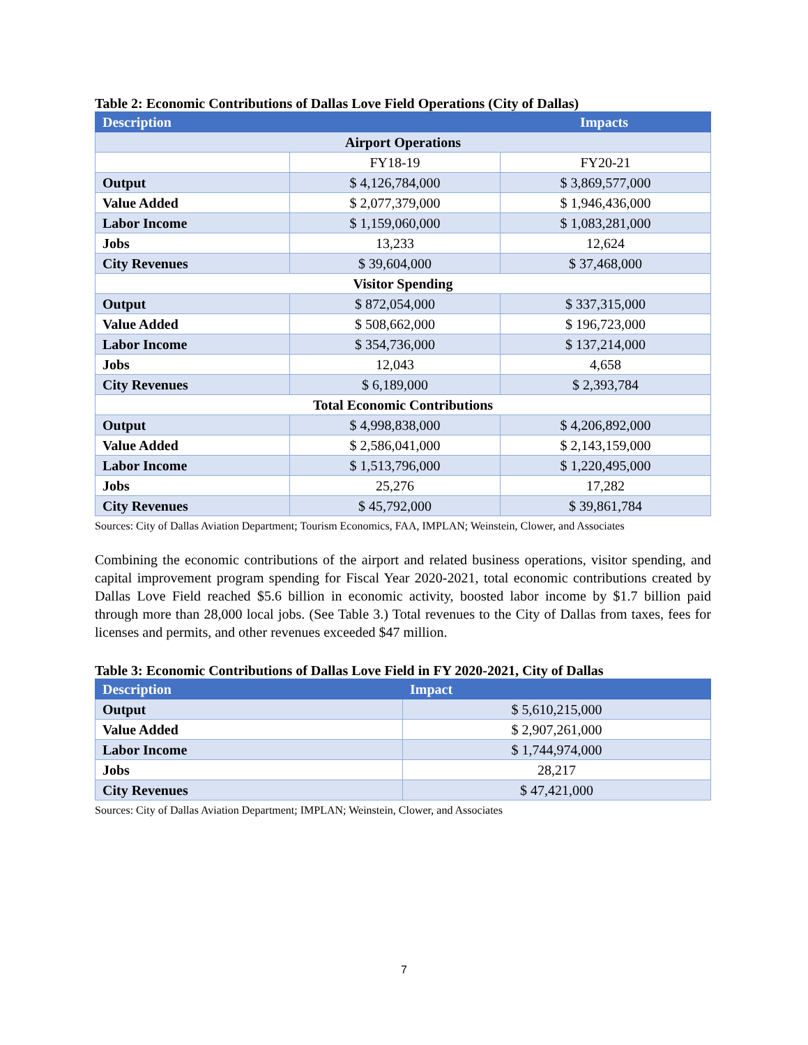Table 2: Economic Contributions of Dallas Love Field Operations (City of Dallas)
| Description | Impacts | |
| --- | --- | --- |
| Airport Operations | | |
| | FY18-19 | FY20-21 |
| Output | $ 4,126,784,000 | $ 3,869,577,000 |
| Value Added | $ 2,077,379,000 | $ 1,946,436,000 |
| Labor Income | $ 1,159,060,000 | $ 1,083,281,000 |
| Jobs | 13,233 | 12,624 |
| City Revenues | $ 39,604,000 | $ 37,468,000 |
| Visitor Spending | | |
| Output | $ 872,054,000 | $ 337,315,000 |
| Value Added | $ 508,662,000 | $ 196,723,000 |
| Labor Income | $ 354,736,000 | $ 137,214,000 |
| Jobs | 12,043 | 4,658 |
| City Revenues | $ 6,189,000 | $ 2,393,784 |
| Total Economic Contributions | | |
| Output | $ 4,998,838,000 | $ 4,206,892,000 |
| Value Added | $ 2,586,041,000 | $ 2,143,159,000 |
| Labor Income | $ 1,513,796,000 | $ 1,220,495,000 |
| Jobs | 25,276 | 17,282 |
| City Revenues | $ 45,792,000 | $ 39,861,784 |
Sources: City of Dallas Aviation Department; Tourism Economics, FAA, IMPLAN; Weinstein, Clower, and Associates
Combining the economic contributions of the airport and related business operations, visitor spending, and capital improvement program spending for Fiscal Year 2020-2021, total economic contributions created by Dallas Love Field reached $5.6 billion in economic activity, boosted labor income by $1.7 billion paid through more than 28,000 local jobs. (See Table 3.) Total revenues to the City of Dallas from taxes, fees for licenses and permits, and other revenues exceeded $47 million.
Table 3: Economic Contributions of Dallas Love Field in FY 2020-2021, City of Dallas
| Description | Impact |
| --- | --- |
| Output | $ 5,610,215,000 |
| Value Added | $ 2,907,261,000 |
| Labor Income | $ 1,744,974,000 |
| Jobs | 28,217 |
| City Revenues | $ 47,421,000 |
Sources: City of Dallas Aviation Department; IMPLAN; Weinstein, Clower, and Associates
7